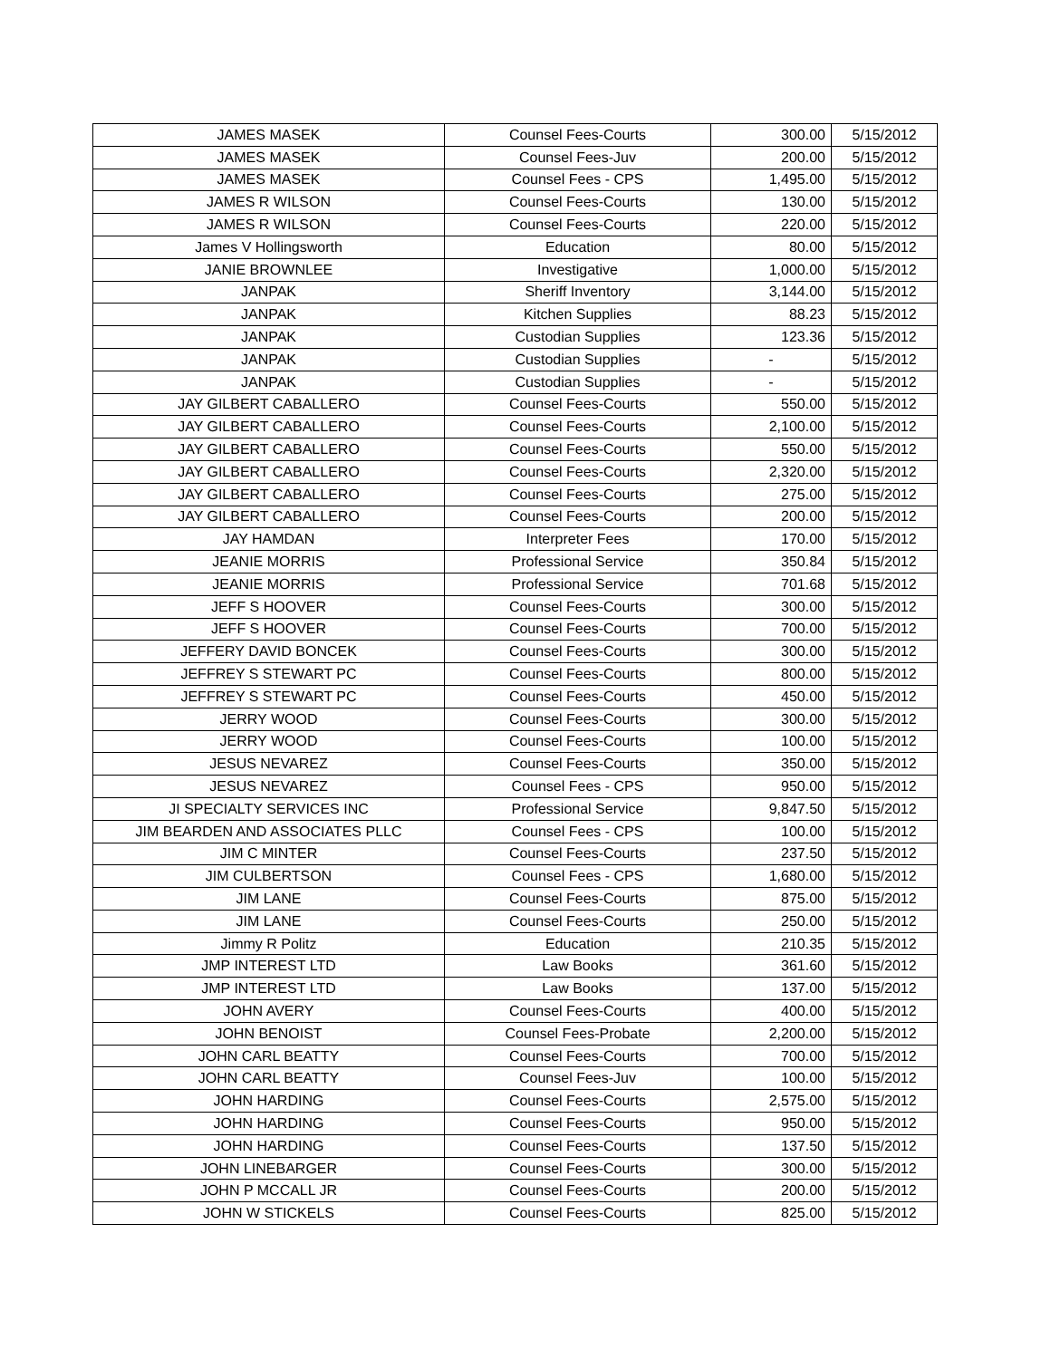| JAMES MASEK | Counsel Fees-Courts | 300.00 | 5/15/2012 |
| JAMES MASEK | Counsel Fees-Juv | 200.00 | 5/15/2012 |
| JAMES MASEK | Counsel Fees - CPS | 1,495.00 | 5/15/2012 |
| JAMES R WILSON | Counsel Fees-Courts | 130.00 | 5/15/2012 |
| JAMES R WILSON | Counsel Fees-Courts | 220.00 | 5/15/2012 |
| James V Hollingsworth | Education | 80.00 | 5/15/2012 |
| JANIE BROWNLEE | Investigative | 1,000.00 | 5/15/2012 |
| JANPAK | Sheriff Inventory | 3,144.00 | 5/15/2012 |
| JANPAK | Kitchen Supplies | 88.23 | 5/15/2012 |
| JANPAK | Custodian Supplies | 123.36 | 5/15/2012 |
| JANPAK | Custodian Supplies | - | 5/15/2012 |
| JANPAK | Custodian Supplies | - | 5/15/2012 |
| JAY GILBERT CABALLERO | Counsel Fees-Courts | 550.00 | 5/15/2012 |
| JAY GILBERT CABALLERO | Counsel Fees-Courts | 2,100.00 | 5/15/2012 |
| JAY GILBERT CABALLERO | Counsel Fees-Courts | 550.00 | 5/15/2012 |
| JAY GILBERT CABALLERO | Counsel Fees-Courts | 2,320.00 | 5/15/2012 |
| JAY GILBERT CABALLERO | Counsel Fees-Courts | 275.00 | 5/15/2012 |
| JAY GILBERT CABALLERO | Counsel Fees-Courts | 200.00 | 5/15/2012 |
| JAY HAMDAN | Interpreter Fees | 170.00 | 5/15/2012 |
| JEANIE MORRIS | Professional Service | 350.84 | 5/15/2012 |
| JEANIE MORRIS | Professional Service | 701.68 | 5/15/2012 |
| JEFF S HOOVER | Counsel Fees-Courts | 300.00 | 5/15/2012 |
| JEFF S HOOVER | Counsel Fees-Courts | 700.00 | 5/15/2012 |
| JEFFERY DAVID BONCEK | Counsel Fees-Courts | 300.00 | 5/15/2012 |
| JEFFREY S STEWART PC | Counsel Fees-Courts | 800.00 | 5/15/2012 |
| JEFFREY S STEWART PC | Counsel Fees-Courts | 450.00 | 5/15/2012 |
| JERRY WOOD | Counsel Fees-Courts | 300.00 | 5/15/2012 |
| JERRY WOOD | Counsel Fees-Courts | 100.00 | 5/15/2012 |
| JESUS NEVAREZ | Counsel Fees-Courts | 350.00 | 5/15/2012 |
| JESUS NEVAREZ | Counsel Fees - CPS | 950.00 | 5/15/2012 |
| JI SPECIALTY SERVICES INC | Professional Service | 9,847.50 | 5/15/2012 |
| JIM BEARDEN AND ASSOCIATES PLLC | Counsel Fees - CPS | 100.00 | 5/15/2012 |
| JIM C MINTER | Counsel Fees-Courts | 237.50 | 5/15/2012 |
| JIM CULBERTSON | Counsel Fees - CPS | 1,680.00 | 5/15/2012 |
| JIM LANE | Counsel Fees-Courts | 875.00 | 5/15/2012 |
| JIM LANE | Counsel Fees-Courts | 250.00 | 5/15/2012 |
| Jimmy R Politz | Education | 210.35 | 5/15/2012 |
| JMP INTEREST LTD | Law Books | 361.60 | 5/15/2012 |
| JMP INTEREST LTD | Law Books | 137.00 | 5/15/2012 |
| JOHN AVERY | Counsel Fees-Courts | 400.00 | 5/15/2012 |
| JOHN BENOIST | Counsel Fees-Probate | 2,200.00 | 5/15/2012 |
| JOHN CARL BEATTY | Counsel Fees-Courts | 700.00 | 5/15/2012 |
| JOHN CARL BEATTY | Counsel Fees-Juv | 100.00 | 5/15/2012 |
| JOHN HARDING | Counsel Fees-Courts | 2,575.00 | 5/15/2012 |
| JOHN HARDING | Counsel Fees-Courts | 950.00 | 5/15/2012 |
| JOHN HARDING | Counsel Fees-Courts | 137.50 | 5/15/2012 |
| JOHN LINEBARGER | Counsel Fees-Courts | 300.00 | 5/15/2012 |
| JOHN P MCCALL JR | Counsel Fees-Courts | 200.00 | 5/15/2012 |
| JOHN W STICKELS | Counsel Fees-Courts | 825.00 | 5/15/2012 |